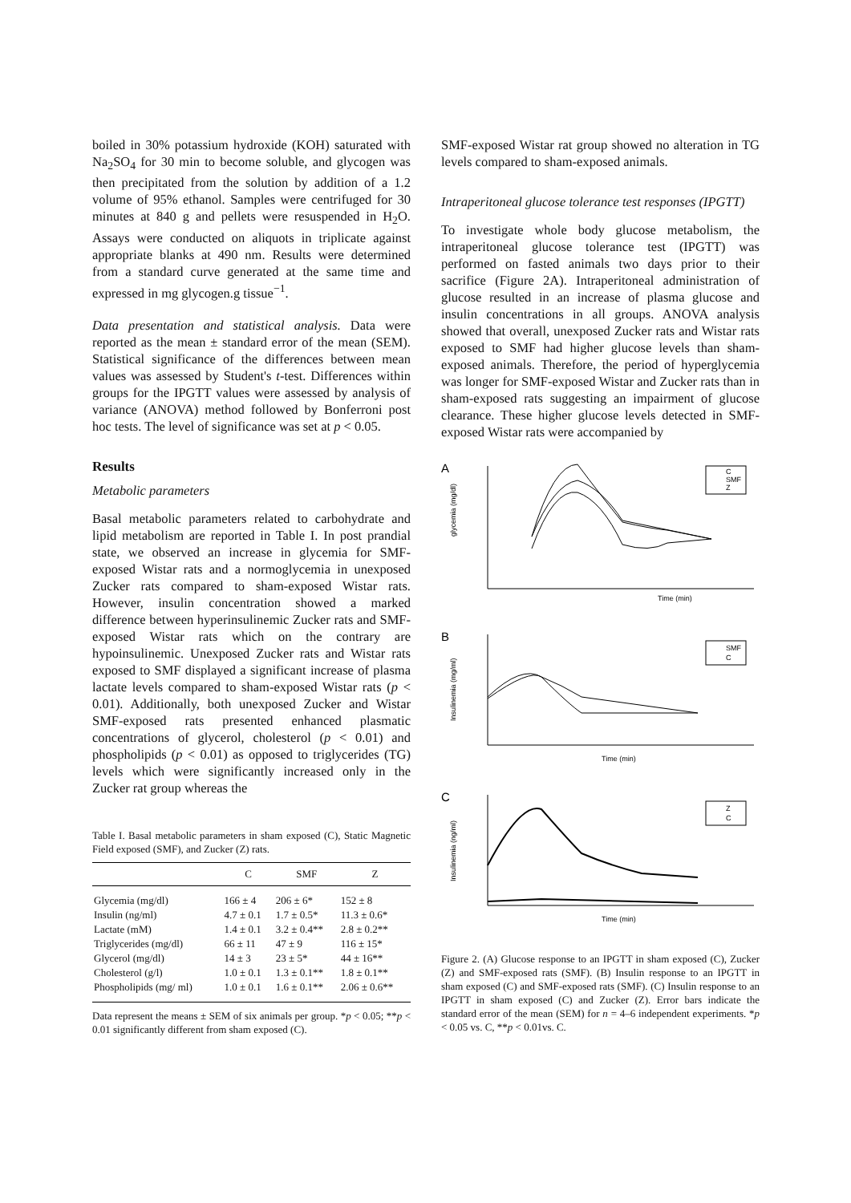boiled in 30% potassium hydroxide (KOH) saturated with Na<sub>2</sub>SO<sub>4</sub> for 30 min to become soluble, and glycogen was then precipitated from the solution by addition of a 1.2 volume of 95% ethanol. Samples were centrifuged for 30 minutes at 840 g and pellets were resuspended in H<sub>2</sub>O. Assays were conducted on aliquots in triplicate against appropriate blanks at 490 nm. Results were determined from a standard curve generated at the same time and expressed in mg glycogen.g tissue<sup>−1</sup>.
Data presentation and statistical analysis. Data were reported as the mean ± standard error of the mean (SEM). Statistical significance of the differences between mean values was assessed by Student's t-test. Differences within groups for the IPGTT values were assessed by analysis of variance (ANOVA) method followed by Bonferroni post hoc tests. The level of significance was set at p < 0.05.
Results
Metabolic parameters
Basal metabolic parameters related to carbohydrate and lipid metabolism are reported in Table I. In post prandial state, we observed an increase in glycemia for SMF-exposed Wistar rats and a normoglycemia in unexposed Zucker rats compared to sham-exposed Wistar rats. However, insulin concentration showed a marked difference between hyperinsulinemic Zucker rats and SMF-exposed Wistar rats which on the contrary are hypoinsulinemic. Unexposed Zucker rats and Wistar rats exposed to SMF displayed a significant increase of plasma lactate levels compared to sham-exposed Wistar rats (p < 0.01). Additionally, both unexposed Zucker and Wistar SMF-exposed rats presented enhanced plasmatic concentrations of glycerol, cholesterol (p < 0.01) and phospholipids (p < 0.01) as opposed to triglycerides (TG) levels which were significantly increased only in the Zucker rat group whereas the
Table I. Basal metabolic parameters in sham exposed (C), Static Magnetic Field exposed (SMF), and Zucker (Z) rats.
| | C | SMF | Z |
| --- | --- | --- | --- |
| Glycemia (mg/dl) | 166 ± 4 | 206 ± 6* | 152 ± 8 |
| Insulin (ng/ml) | 4.7 ± 0.1 | 1.7 ± 0.5* | 11.3 ± 0.6* |
| Lactate (mM) | 1.4 ± 0.1 | 3.2 ± 0.4** | 2.8 ± 0.2** |
| Triglycerides (mg/dl) | 66 ± 11 | 47 ± 9 | 116 ± 15* |
| Glycerol (mg/dl) | 14 ± 3 | 23 ± 5* | 44 ± 16** |
| Cholesterol (g/l) | 1.0 ± 0.1 | 1.3 ± 0.1** | 1.8 ± 0.1** |
| Phospholipids (mg/ ml) | 1.0 ± 0.1 | 1.6 ± 0.1** | 2.06 ± 0.6** |
Data represent the means ± SEM of six animals per group. *p < 0.05; **p < 0.01 significantly different from sham exposed (C).
SMF-exposed Wistar rat group showed no alteration in TG levels compared to sham-exposed animals.
Intraperitoneal glucose tolerance test responses (IPGTT)
To investigate whole body glucose metabolism, the intraperitoneal glucose tolerance test (IPGTT) was performed on fasted animals two days prior to their sacrifice (Figure 2A). Intraperitoneal administration of glucose resulted in an increase of plasma glucose and insulin concentrations in all groups. ANOVA analysis showed that overall, unexposed Zucker rats and Wistar rats exposed to SMF had higher glucose levels than sham-exposed animals. Therefore, the period of hyperglycemia was longer for SMF-exposed Wistar and Zucker rats than in sham-exposed rats suggesting an impairment of glucose clearance. These higher glucose levels detected in SMF-exposed Wistar rats were accompanied by
A
Time (min)
glycemia (mg/dl)
C
SMF
Z
B
Time (min)
Insulinemia (mg/ml)
SMF
C
C
Time (min)
Insulinemia (ng/ml)
Z
C
Figure 2. (A) Glucose response to an IPGTT in sham exposed (C), Zucker (Z) and SMF-exposed rats (SMF). (B) Insulin response to an IPGTT in sham exposed (C) and SMF-exposed rats (SMF). (C) Insulin response to an IPGTT in sham exposed (C) and Zucker (Z). Error bars indicate the standard error of the mean (SEM) for n = 4–6 independent experiments. *p < 0.05 vs. C, **p < 0.01vs. C.